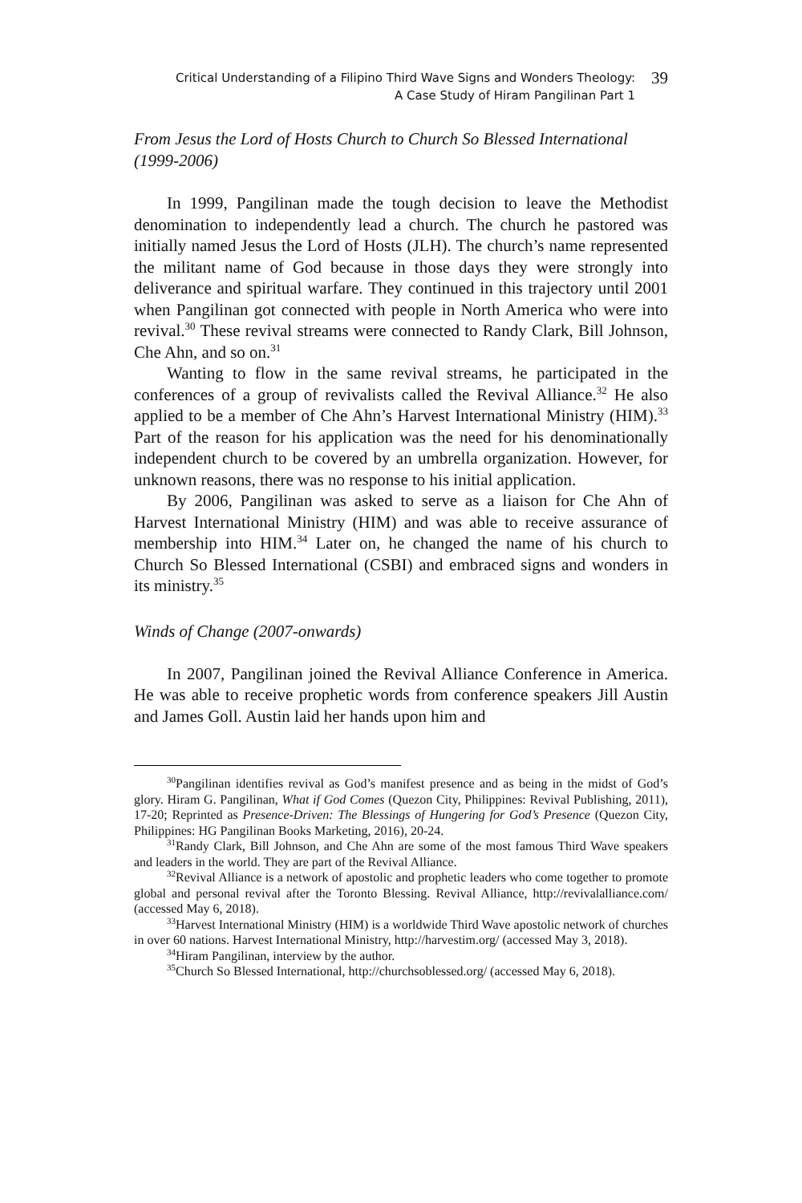Critical Understanding of a Filipino Third Wave Signs and Wonders Theology:
A Case Study of Hiram Pangilinan Part 1
39
From Jesus the Lord of Hosts Church to Church So Blessed International (1999-2006)
In 1999, Pangilinan made the tough decision to leave the Methodist denomination to independently lead a church. The church he pastored was initially named Jesus the Lord of Hosts (JLH). The church’s name represented the militant name of God because in those days they were strongly into deliverance and spiritual warfare. They continued in this trajectory until 2001 when Pangilinan got connected with people in North America who were into revival.<sup>30</sup> These revival streams were connected to Randy Clark, Bill Johnson, Che Ahn, and so on.<sup>31</sup>
Wanting to flow in the same revival streams, he participated in the conferences of a group of revivalists called the Revival Alliance.<sup>32</sup> He also applied to be a member of Che Ahn’s Harvest International Ministry (HIM).<sup>33</sup> Part of the reason for his application was the need for his denominationally independent church to be covered by an umbrella organization. However, for unknown reasons, there was no response to his initial application.
By 2006, Pangilinan was asked to serve as a liaison for Che Ahn of Harvest International Ministry (HIM) and was able to receive assurance of membership into HIM.<sup>34</sup> Later on, he changed the name of his church to Church So Blessed International (CSBI) and embraced signs and wonders in its ministry.<sup>35</sup>
Winds of Change (2007-onwards)
In 2007, Pangilinan joined the Revival Alliance Conference in America. He was able to receive prophetic words from conference speakers Jill Austin and James Goll. Austin laid her hands upon him and
<sup>30</sup> Pangilinan identifies revival as God’s manifest presence and as being in the midst of God’s glory. Hiram G. Pangilinan, What if God Comes (Quezon City, Philippines: Revival Publishing, 2011), 17-20; Reprinted as Presence-Driven: The Blessings of Hungering for God’s Presence (Quezon City, Philippines: HG Pangilinan Books Marketing, 2016), 20-24.
<sup>31</sup> Randy Clark, Bill Johnson, and Che Ahn are some of the most famous Third Wave speakers and leaders in the world. They are part of the Revival Alliance.
<sup>32</sup> Revival Alliance is a network of apostolic and prophetic leaders who come together to promote global and personal revival after the Toronto Blessing. Revival Alliance, http://revivalalliance.com/ (accessed May 6, 2018).
<sup>33</sup> Harvest International Ministry (HIM) is a worldwide Third Wave apostolic network of churches in over 60 nations. Harvest International Ministry, http://harvestim.org/ (accessed May 3, 2018).
<sup>34</sup> Hiram Pangilinan, interview by the author.
<sup>35</sup> Church So Blessed International, http://churchsoblessed.org/ (accessed May 6, 2018).